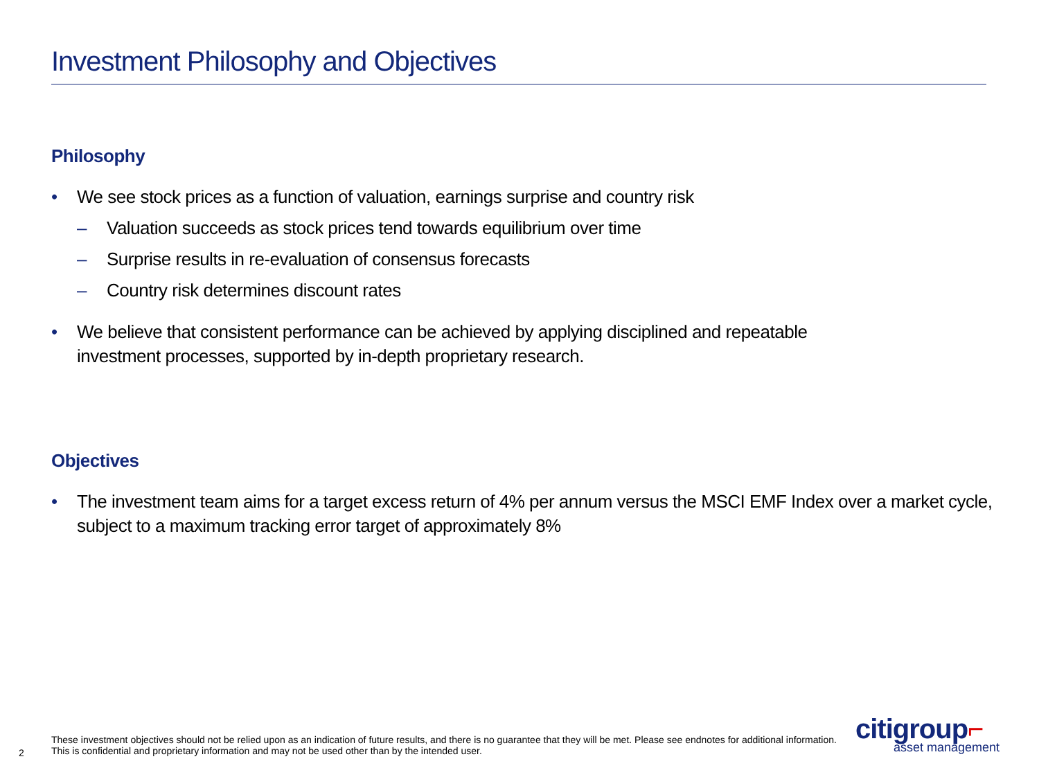Investment Philosophy and Objectives
Philosophy
• We see stock prices as a function of valuation, earnings surprise and country risk
– Valuation succeeds as stock prices tend towards equilibrium over time
– Surprise results in re-evaluation of consensus forecasts
– Country risk determines discount rates
• We believe that consistent performance can be achieved by applying disciplined and repeatable
investment processes, supported by in-depth proprietary research.
Objectives
• The investment team aims for a target excess return of 4% per annum versus the MSCI EMF Index over a market cycle,
subject to a maximum tracking error target of approximately 8%
2
These investment objectives should not be relied upon as an indication of future results, and there is no guarantee that they will be met. Please see endnotes for additional information.
This is confidential and proprietary information and may not be used other than by the intended user.
citigroup⌐
asset management